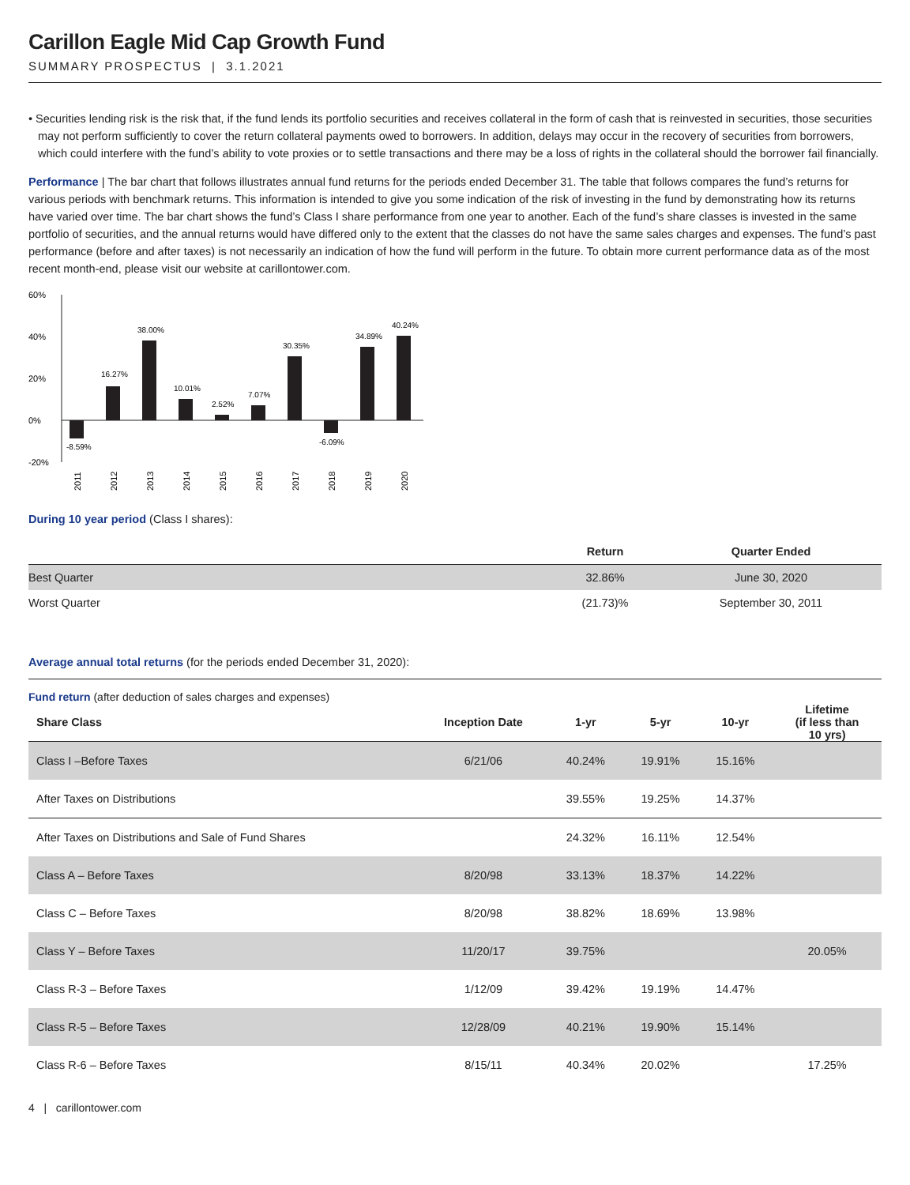Carillon Eagle Mid Cap Growth Fund
SUMMARY PROSPECTUS | 3.1.2021
• Securities lending risk is the risk that, if the fund lends its portfolio securities and receives collateral in the form of cash that is reinvested in securities, those securities may not perform sufficiently to cover the return collateral payments owed to borrowers. In addition, delays may occur in the recovery of securities from borrowers, which could interfere with the fund’s ability to vote proxies or to settle transactions and there may be a loss of rights in the collateral should the borrower fail financially.
Performance | The bar chart that follows illustrates annual fund returns for the periods ended December 31. The table that follows compares the fund’s returns for various periods with benchmark returns. This information is intended to give you some indication of the risk of investing in the fund by demonstrating how its returns have varied over time. The bar chart shows the fund’s Class I share performance from one year to another. Each of the fund’s share classes is invested in the same portfolio of securities, and the annual returns would have differed only to the extent that the classes do not have the same sales charges and expenses. The fund’s past performance (before and after taxes) is not necessarily an indication of how the fund will perform in the future. To obtain more current performance data as of the most recent month-end, please visit our website at carillontower.com.
60%
40%
20%
0%
-20%
-8.59%
16.27%
38.00%
10.01%
2.52%
7.07%
30.35%
-6.09%
34.89%
40.24%
2011
2012
2013
2014
2015
2016
2017
2018
2019
2020
During 10 year period (Class I shares):
| | Return | Quarter Ended |
| Best Quarter | 32.86% | June 30, 2020 |
| Worst Quarter | (21.73)% | September 30, 2011 |
Average annual total returns (for the periods ended December 31, 2020):
Fund return (after deduction of sales charges and expenses)
| Share Class | Inception Date | 1-yr | 5-yr | 10-yr | Lifetime (if less than 10 yrs) |
| --- | --- | --- | --- | --- | --- |
| Class I –Before Taxes | 6/21/06 | 40.24% | 19.91% | 15.16% | |
| After Taxes on Distributions | | 39.55% | 19.25% | 14.37% | |
| After Taxes on Distributions and Sale of Fund Shares | | 24.32% | 16.11% | 12.54% | |
| Class A – Before Taxes | 8/20/98 | 33.13% | 18.37% | 14.22% | |
| Class C – Before Taxes | 8/20/98 | 38.82% | 18.69% | 13.98% | |
| Class Y – Before Taxes | 11/20/17 | 39.75% | | | 20.05% |
| Class R-3 – Before Taxes | 1/12/09 | 39.42% | 19.19% | 14.47% | |
| Class R-5 – Before Taxes | 12/28/09 | 40.21% | 19.90% | 15.14% | |
| Class R-6 – Before Taxes | 8/15/11 | 40.34% | 20.02% | | 17.25% |
4 | carillontower.com